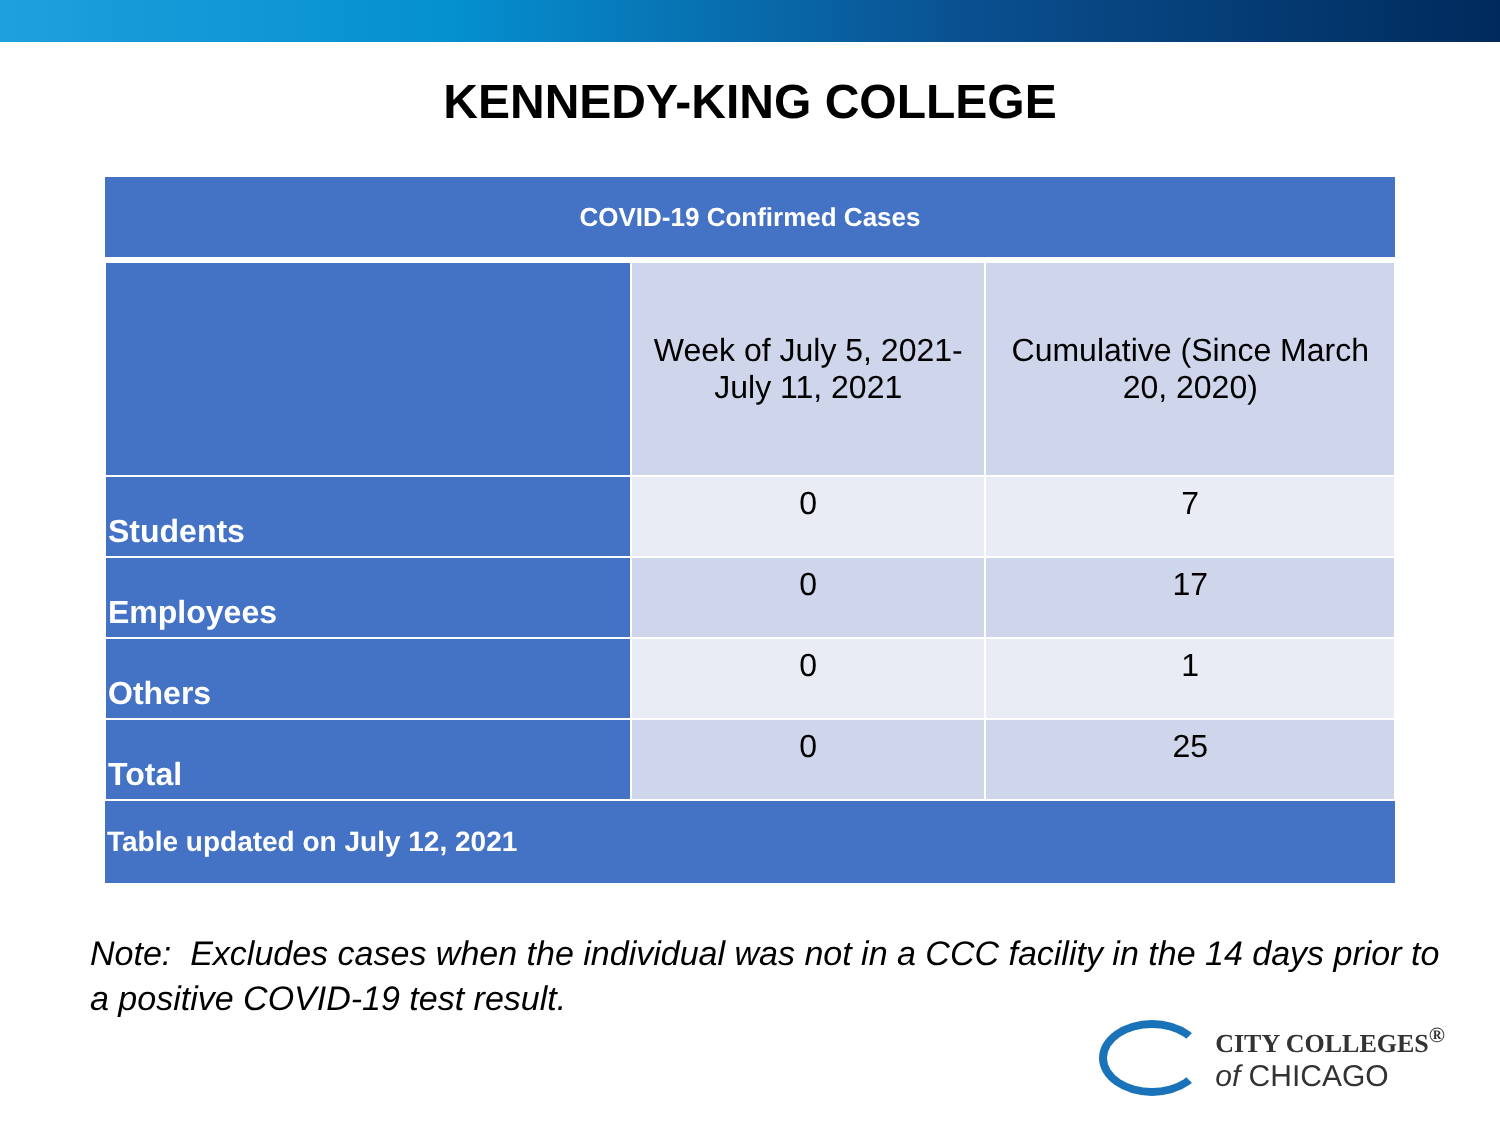KENNEDY-KING COLLEGE
| COVID-19 Confirmed Cases | | |
| --- | --- | --- |
| | Week of July 5, 2021- July 11, 2021 | Cumulative (Since March 20, 2020) |
| Students | 0 | 7 |
| Employees | 0 | 17 |
| Others | 0 | 1 |
| Total | 0 | 25 |
| Table updated on July 12, 2021 | | |
Note: Excludes cases when the individual was not in a CCC facility in the 14 days prior to a positive COVID-19 test result.
CITY COLLEGES<sup>®</sup>
of CHICAGO